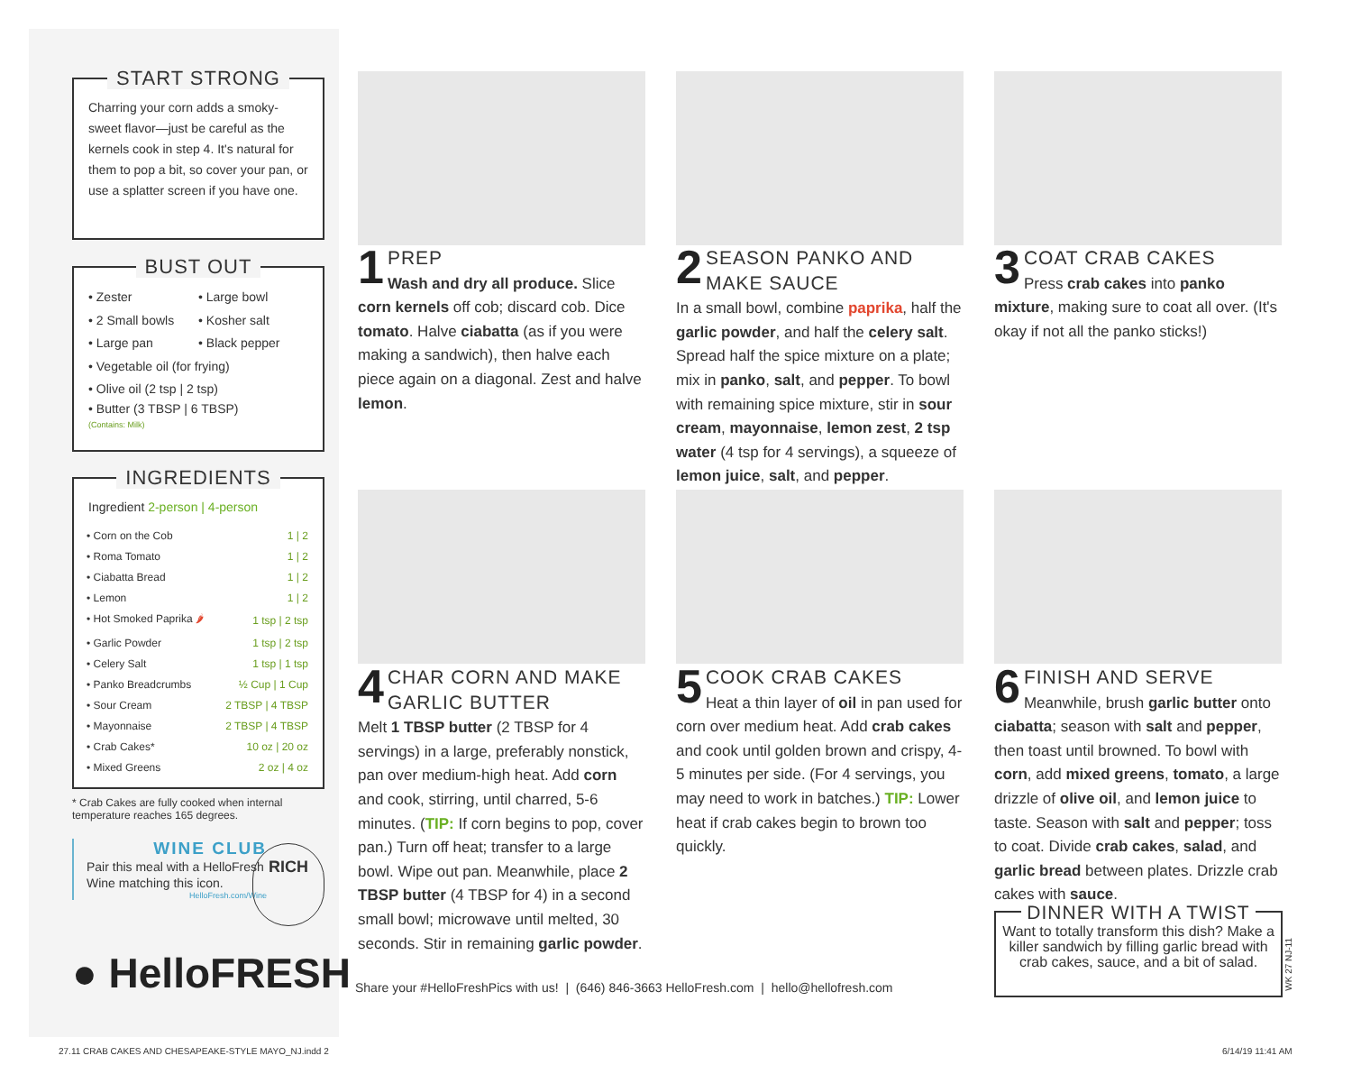START STRONG
Charring your corn adds a smoky-sweet flavor—just be careful as the kernels cook in step 4. It's natural for them to pop a bit, so cover your pan, or use a splatter screen if you have one.
BUST OUT
• Zester
• Large bowl
• 2 Small bowls
• Kosher salt
• Large pan
• Black pepper
• Vegetable oil (for frying)
• Olive oil (2 tsp | 2 tsp)
• Butter (3 TBSP | 6 TBSP)
(Contains: Milk)
INGREDIENTS
Ingredient 2-person | 4-person
| • Corn on the Cob | 1 / 2 |
| • Roma Tomato | 1 / 2 |
| • Ciabatta Bread | 1 / 2 |
| • Lemon | 1 / 2 |
| • Hot Smoked Paprika 🌶 | 1 tsp / 2 tsp |
| • Garlic Powder | 1 tsp / 2 tsp |
| • Celery Salt | 1 tsp / 1 tsp |
| • Panko Breadcrumbs | ½ Cup / 1 Cup |
| • Sour Cream | 2 TBSP / 4 TBSP |
| • Mayonnaise | 2 TBSP / 4 TBSP |
| • Crab Cakes* | 10 oz / 20 oz |
| • Mixed Greens | 2 oz / 4 oz |
* Crab Cakes are fully cooked when internal temperature reaches 165 degrees.
WINE CLUB
Pair this meal with a HelloFresh Wine matching this icon.
HelloFresh.com/Wine
RICH
● HelloFRESH
1 PREP
Wash and dry all produce. Slice corn kernels off cob; discard cob. Dice tomato. Halve ciabatta (as if you were making a sandwich), then halve each piece again on a diagonal. Zest and halve lemon.
2 SEASON PANKO AND MAKE SAUCE
In a small bowl, combine paprika, half the garlic powder, and half the celery salt. Spread half the spice mixture on a plate; mix in panko, salt, and pepper. To bowl with remaining spice mixture, stir in sour cream, mayonnaise, lemon zest, 2 tsp water (4 tsp for 4 servings), a squeeze of lemon juice, salt, and pepper.
3 COAT CRAB CAKES
Press crab cakes into panko mixture, making sure to coat all over. (It's okay if not all the panko sticks!)
4 CHAR CORN AND MAKE GARLIC BUTTER
Melt 1 TBSP butter (2 TBSP for 4 servings) in a large, preferably nonstick, pan over medium-high heat. Add corn and cook, stirring, until charred, 5-6 minutes. (TIP: If corn begins to pop, cover pan.) Turn off heat; transfer to a large bowl. Wipe out pan. Meanwhile, place 2 TBSP butter (4 TBSP for 4) in a second small bowl; microwave until melted, 30 seconds. Stir in remaining garlic powder.
5 COOK CRAB CAKES
Heat a thin layer of oil in pan used for corn over medium heat. Add crab cakes and cook until golden brown and crispy, 4-5 minutes per side. (For 4 servings, you may need to work in batches.) TIP: Lower heat if crab cakes begin to brown too quickly.
6 FINISH AND SERVE
Meanwhile, brush garlic butter onto ciabatta; season with salt and pepper, then toast until browned. To bowl with corn, add mixed greens, tomato, a large drizzle of olive oil, and lemon juice to taste. Season with salt and pepper; toss to coat. Divide crab cakes, salad, and garlic bread between plates. Drizzle crab cakes with sauce.
DINNER WITH A TWIST
Want to totally transform this dish? Make a killer sandwich by filling garlic bread with crab cakes, sauce, and a bit of salad.
WK 27 NJ-11
Share your #HelloFreshPics with us! | (646) 846-3663 HelloFresh.com | hello@hellofresh.com
27.11 CRAB CAKES AND CHESAPEAKE-STYLE MAYO_NJ.indd 2
6/14/19 11:41 AM